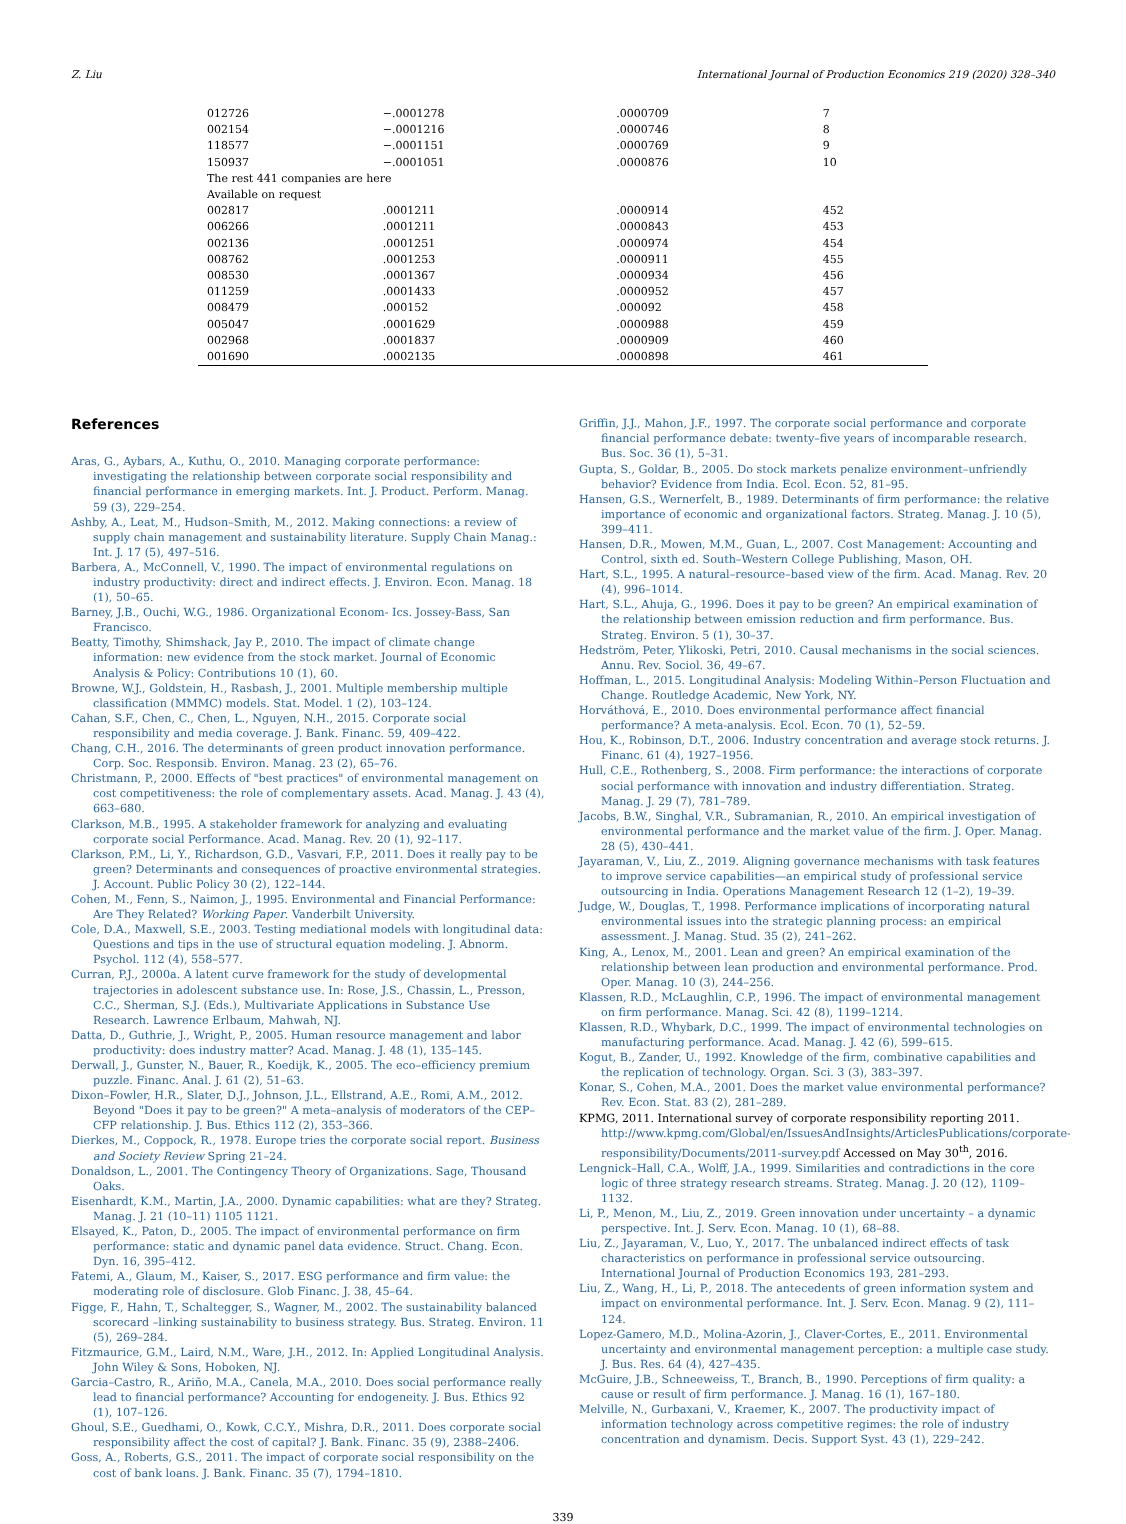Z. Liu International Journal of Production Economics 219 (2020) 328–340
| 012726 | −.0001278 | .0000709 | 7 |
| 002154 | −.0001216 | .0000746 | 8 |
| 118577 | −.0001151 | .0000769 | 9 |
| 150937 | −.0001051 | .0000876 | 10 |
| The rest 441 companies are here | | | |
| Available on request | | | |
| 002817 | .0001211 | .0000914 | 452 |
| 006266 | .0001211 | .0000843 | 453 |
| 002136 | .0001251 | .0000974 | 454 |
| 008762 | .0001253 | .0000911 | 455 |
| 008530 | .0001367 | .0000934 | 456 |
| 011259 | .0001433 | .0000952 | 457 |
| 008479 | .000152 | .000092 | 458 |
| 005047 | .0001629 | .0000988 | 459 |
| 002968 | .0001837 | .0000909 | 460 |
| 001690 | .0002135 | .0000898 | 461 |
References
Aras, G., Aybars, A., Kuthu, O., 2010. Managing corporate performance: investigating the relationship between corporate social responsibility and financial performance in emerging markets. Int. J. Product. Perform. Manag. 59 (3), 229–254.
Ashby, A., Leat, M., Hudson–Smith, M., 2012. Making connections: a review of supply chain management and sustainability literature. Supply Chain Manag.: Int. J. 17 (5), 497–516.
Barbera, A., McConnell, V., 1990. The impact of environmental regulations on industry productivity: direct and indirect effects. J. Environ. Econ. Manag. 18 (1), 50–65.
Barney, J.B., Ouchi, W.G., 1986. Organizational Econom- Ics. Jossey-Bass, San Francisco.
Beatty, Timothy, Shimshack, Jay P., 2010. The impact of climate change information: new evidence from the stock market. Journal of Economic Analysis & Policy: Contributions 10 (1), 60.
Browne, W.J., Goldstein, H., Rasbash, J., 2001. Multiple membership multiple classification (MMMC) models. Stat. Model. 1 (2), 103–124.
Cahan, S.F., Chen, C., Chen, L., Nguyen, N.H., 2015. Corporate social responsibility and media coverage. J. Bank. Financ. 59, 409–422.
Chang, C.H., 2016. The determinants of green product innovation performance. Corp. Soc. Responsib. Environ. Manag. 23 (2), 65–76.
Christmann, P., 2000. Effects of "best practices" of environmental management on cost competitiveness: the role of complementary assets. Acad. Manag. J. 43 (4), 663–680.
Clarkson, M.B., 1995. A stakeholder framework for analyzing and evaluating corporate social Performance. Acad. Manag. Rev. 20 (1), 92–117.
Clarkson, P.M., Li, Y., Richardson, G.D., Vasvari, F.P., 2011. Does it really pay to be green? Determinants and consequences of proactive environmental strategies. J. Account. Public Policy 30 (2), 122–144.
Cohen, M., Fenn, S., Naimon, J., 1995. Environmental and Financial Performance: Are They Related? Working Paper. Vanderbilt University.
Cole, D.A., Maxwell, S.E., 2003. Testing mediational models with longitudinal data: Questions and tips in the use of structural equation modeling. J. Abnorm. Psychol. 112 (4), 558–577.
Curran, P.J., 2000a. A latent curve framework for the study of developmental trajectories in adolescent substance use. In: Rose, J.S., Chassin, L., Presson, C.C., Sherman, S.J. (Eds.), Multivariate Applications in Substance Use Research. Lawrence Erlbaum, Mahwah, NJ.
Datta, D., Guthrie, J., Wright, P., 2005. Human resource management and labor productivity: does industry matter? Acad. Manag. J. 48 (1), 135–145.
Derwall, J., Gunster, N., Bauer, R., Koedijk, K., 2005. The eco–efficiency premium puzzle. Financ. Anal. J. 61 (2), 51–63.
Dixon–Fowler, H.R., Slater, D.J., Johnson, J.L., Ellstrand, A.E., Romi, A.M., 2012. Beyond "Does it pay to be green?" A meta–analysis of moderators of the CEP–CFP relationship. J. Bus. Ethics 112 (2), 353–366.
Dierkes, M., Coppock, R., 1978. Europe tries the corporate social report. Business and Society Review Spring 21–24.
Donaldson, L., 2001. The Contingency Theory of Organizations. Sage, Thousand Oaks.
Eisenhardt, K.M., Martin, J.A., 2000. Dynamic capabilities: what are they? Strateg. Manag. J. 21 (10–11) 1105 1121.
Elsayed, K., Paton, D., 2005. The impact of environmental performance on firm performance: static and dynamic panel data evidence. Struct. Chang. Econ. Dyn. 16, 395–412.
Fatemi, A., Glaum, M., Kaiser, S., 2017. ESG performance and firm value: the moderating role of disclosure. Glob Financ. J. 38, 45–64.
Figge, F., Hahn, T., Schaltegger, S., Wagner, M., 2002. The sustainability balanced scorecard –linking sustainability to business strategy. Bus. Strateg. Environ. 11 (5), 269–284.
Fitzmaurice, G.M., Laird, N.M., Ware, J.H., 2012. In: Applied Longitudinal Analysis. John Wiley & Sons, Hoboken, NJ.
Garcia–Castro, R., Ariño, M.A., Canela, M.A., 2010. Does social performance really lead to financial performance? Accounting for endogeneity. J. Bus. Ethics 92 (1), 107–126.
Ghoul, S.E., Guedhami, O., Kowk, C.C.Y., Mishra, D.R., 2011. Does corporate social responsibility affect the cost of capital? J. Bank. Financ. 35 (9), 2388–2406.
Goss, A., Roberts, G.S., 2011. The impact of corporate social responsibility on the cost of bank loans. J. Bank. Financ. 35 (7), 1794–1810.
Griffin, J.J., Mahon, J.F., 1997. The corporate social performance and corporate financial performance debate: twenty–five years of incomparable research. Bus. Soc. 36 (1), 5–31.
Gupta, S., Goldar, B., 2005. Do stock markets penalize environment–unfriendly behavior? Evidence from India. Ecol. Econ. 52, 81–95.
Hansen, G.S., Wernerfelt, B., 1989. Determinants of firm performance: the relative importance of economic and organizational factors. Strateg. Manag. J. 10 (5), 399–411.
Hansen, D.R., Mowen, M.M., Guan, L., 2007. Cost Management: Accounting and Control, sixth ed. South–Western College Publishing, Mason, OH.
Hart, S.L., 1995. A natural–resource–based view of the firm. Acad. Manag. Rev. 20 (4), 996–1014.
Hart, S.L., Ahuja, G., 1996. Does it pay to be green? An empirical examination of the relationship between emission reduction and firm performance. Bus. Strateg. Environ. 5 (1), 30–37.
Hedström, Peter, Ylikoski, Petri, 2010. Causal mechanisms in the social sciences. Annu. Rev. Sociol. 36, 49–67.
Hoffman, L., 2015. Longitudinal Analysis: Modeling Within–Person Fluctuation and Change. Routledge Academic, New York, NY.
Horváthová, E., 2010. Does environmental performance affect financial performance? A meta-analysis. Ecol. Econ. 70 (1), 52–59.
Hou, K., Robinson, D.T., 2006. Industry concentration and average stock returns. J. Financ. 61 (4), 1927–1956.
Hull, C.E., Rothenberg, S., 2008. Firm performance: the interactions of corporate social performance with innovation and industry differentiation. Strateg. Manag. J. 29 (7), 781–789.
Jacobs, B.W., Singhal, V.R., Subramanian, R., 2010. An empirical investigation of environmental performance and the market value of the firm. J. Oper. Manag. 28 (5), 430–441.
Jayaraman, V., Liu, Z., 2019. Aligning governance mechanisms with task features to improve service capabilities—an empirical study of professional service outsourcing in India. Operations Management Research 12 (1–2), 19–39.
Judge, W., Douglas, T., 1998. Performance implications of incorporating natural environmental issues into the strategic planning process: an empirical assessment. J. Manag. Stud. 35 (2), 241–262.
King, A., Lenox, M., 2001. Lean and green? An empirical examination of the relationship between lean production and environmental performance. Prod. Oper. Manag. 10 (3), 244–256.
Klassen, R.D., McLaughlin, C.P., 1996. The impact of environmental management on firm performance. Manag. Sci. 42 (8), 1199–1214.
Klassen, R.D., Whybark, D.C., 1999. The impact of environmental technologies on manufacturing performance. Acad. Manag. J. 42 (6), 599–615.
Kogut, B., Zander, U., 1992. Knowledge of the firm, combinative capabilities and the replication of technology. Organ. Sci. 3 (3), 383–397.
Konar, S., Cohen, M.A., 2001. Does the market value environmental performance? Rev. Econ. Stat. 83 (2), 281–289.
KPMG, 2011. International survey of corporate responsibility reporting 2011. http://www.kpmg.com/Global/en/IssuesAndInsights/ArticlesPublications/corporate-responsibility/Documents/2011-survey.pdf Accessed on May 30<sup>th</sup>, 2016.
Lengnick–Hall, C.A., Wolff, J.A., 1999. Similarities and contradictions in the core logic of three strategy research streams. Strateg. Manag. J. 20 (12), 1109–1132.
Li, P., Menon, M., Liu, Z., 2019. Green innovation under uncertainty – a dynamic perspective. Int. J. Serv. Econ. Manag. 10 (1), 68–88.
Liu, Z., Jayaraman, V., Luo, Y., 2017. The unbalanced indirect effects of task characteristics on performance in professional service outsourcing. International Journal of Production Economics 193, 281–293.
Liu, Z., Wang, H., Li, P., 2018. The antecedents of green information system and impact on environmental performance. Int. J. Serv. Econ. Manag. 9 (2), 111–124.
Lopez-Gamero, M.D., Molina-Azorin, J., Claver-Cortes, E., 2011. Environmental uncertainty and environmental management perception: a multiple case study. J. Bus. Res. 64 (4), 427–435.
McGuire, J.B., Schneeweiss, T., Branch, B., 1990. Perceptions of firm quality: a cause or result of firm performance. J. Manag. 16 (1), 167–180.
Melville, N., Gurbaxani, V., Kraemer, K., 2007. The productivity impact of information technology across competitive regimes: the role of industry concentration and dynamism. Decis. Support Syst. 43 (1), 229–242.
339